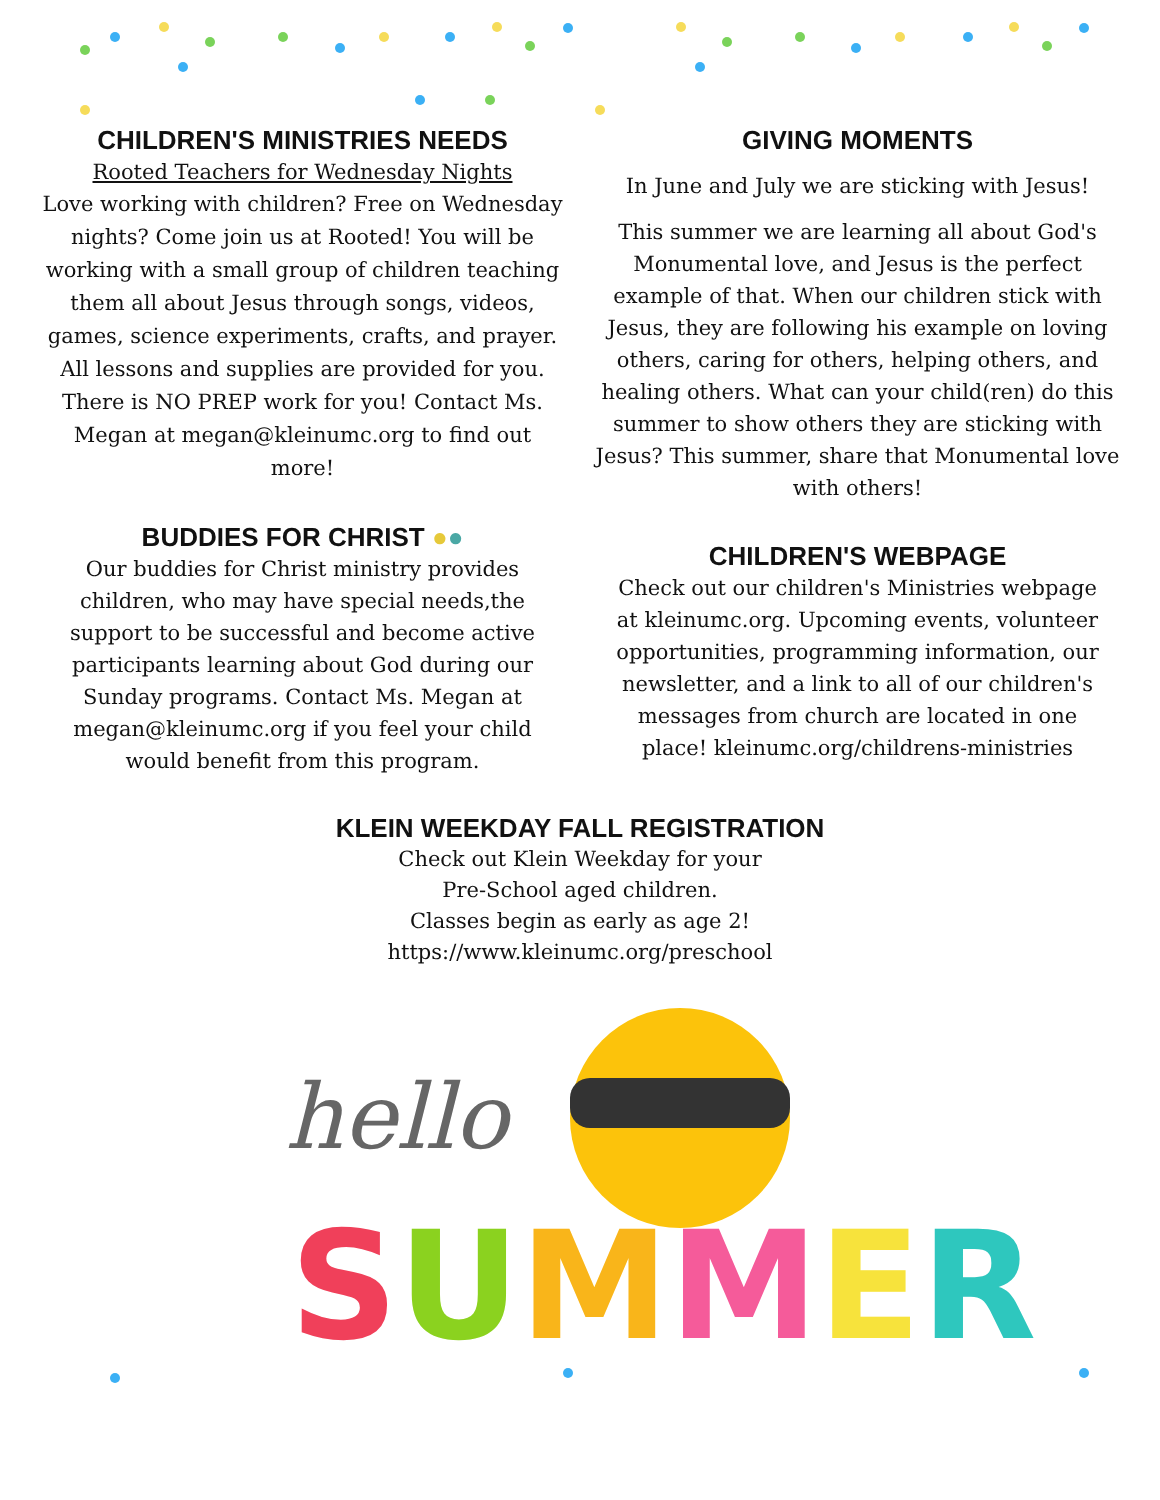CHILDREN'S MINISTRIES NEEDS
Rooted Teachers for Wednesday Nights
Love working with children? Free on Wednesday nights? Come join us at Rooted! You will be working with a small group of children teaching them all about Jesus through songs, videos, games, science experiments, crafts, and prayer. All lessons and supplies are provided for you. There is NO PREP work for you! Contact Ms. Megan at megan@kleinumc.org to find out more!
BUDDIES FOR CHRIST ●●
Our buddies for Christ ministry provides children, who may have special needs,the support to be successful and become active participants learning about God during our Sunday programs. Contact Ms. Megan at megan@kleinumc.org if you feel your child would benefit from this program.
GIVING MOMENTS
In June and July we are sticking with Jesus!
This summer we are learning all about God's Monumental love, and Jesus is the perfect example of that. When our children stick with Jesus, they are following his example on loving others, caring for others, helping others, and healing others. What can your child(ren) do this summer to show others they are sticking with Jesus? This summer, share that Monumental love with others!
CHILDREN'S WEBPAGE
Check out our children's Ministries webpage at kleinumc.org. Upcoming events, volunteer opportunities, programming information, our newsletter, and a link to all of our children's messages from church are located in one place! kleinumc.org/childrens-ministries
KLEIN WEEKDAY FALL REGISTRATION
Check out Klein Weekday for your
Pre-School aged children.
Classes begin as early as age 2!
https://www.kleinumc.org/preschool
hello
SUMMER